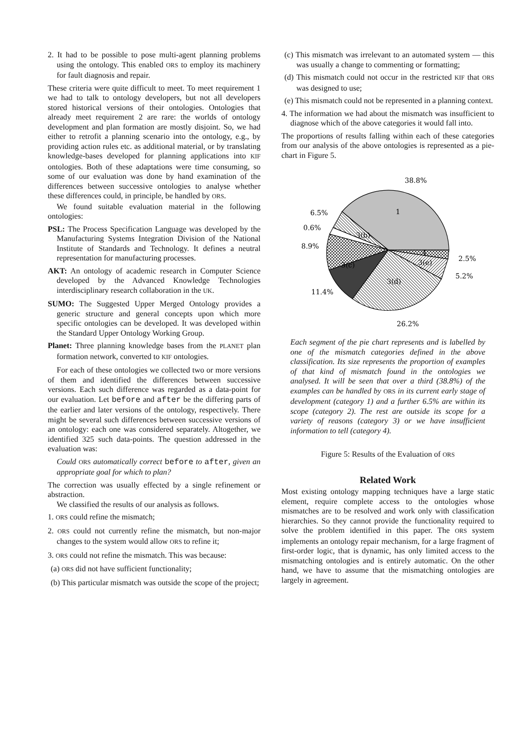2. It had to be possible to pose multi-agent planning problems using the ontology. This enabled ORS to employ its machinery for fault diagnosis and repair.
These criteria were quite difficult to meet. To meet requirement 1 we had to talk to ontology developers, but not all developers stored historical versions of their ontologies. Ontologies that already meet requirement 2 are rare: the worlds of ontology development and plan formation are mostly disjoint. So, we had either to retrofit a planning scenario into the ontology, e.g., by providing action rules etc. as additional material, or by translating knowledge-bases developed for planning applications into KIF ontologies. Both of these adaptations were time consuming, so some of our evaluation was done by hand examination of the differences between successive ontologies to analyse whether these differences could, in principle, be handled by ORS.
We found suitable evaluation material in the following ontologies:
PSL: The Process Specification Language was developed by the Manufacturing Systems Integration Division of the National Institute of Standards and Technology. It defines a neutral representation for manufacturing processes.
AKT: An ontology of academic research in Computer Science developed by the Advanced Knowledge Technologies interdisciplinary research collaboration in the UK.
SUMO: The Suggested Upper Merged Ontology provides a generic structure and general concepts upon which more specific ontologies can be developed. It was developed within the Standard Upper Ontology Working Group.
Planet: Three planning knowledge bases from the PLANET plan formation network, converted to KIF ontologies.
For each of these ontologies we collected two or more versions of them and identified the differences between successive versions. Each such difference was regarded as a data-point for our evaluation. Let before and after be the differing parts of the earlier and later versions of the ontology, respectively. There might be several such differences between successive versions of an ontology: each one was considered separately. Altogether, we identified 325 such data-points. The question addressed in the evaluation was:
Could ORS automatically correct before to after, given an appropriate goal for which to plan?
The correction was usually effected by a single refinement or abstraction.
We classified the results of our analysis as follows.
1. ORS could refine the mismatch;
2. ORS could not currently refine the mismatch, but non-major changes to the system would allow ORS to refine it;
3. ORS could not refine the mismatch. This was because:
(a) ORS did not have sufficient functionality;
(b) This particular mismatch was outside the scope of the project;
(c) This mismatch was irrelevant to an automated system — this was usually a change to commenting or formatting;
(d) This mismatch could not occur in the restricted KIF that ORS was designed to use;
(e) This mismatch could not be represented in a planning context.
4. The information we had about the mismatch was insufficient to diagnose which of the above categories it would fall into.
The proportions of results falling within each of these categories from our analysis of the above ontologies is represented as a pie-chart in Figure 5.
38.8%
1
6.5%
0.6%
8.9%
3(b)
3(c)
3(d)
3(e)
4
2.5%
5.2%
11.4%
26.2%
Each segment of the pie chart represents and is labelled by one of the mismatch categories defined in the above classification. Its size represents the proportion of examples of that kind of mismatch found in the ontologies we analysed. It will be seen that over a third (38.8%) of the examples can be handled by ORS in its current early stage of development (category 1) and a further 6.5% are within its scope (category 2). The rest are outside its scope for a variety of reasons (category 3) or we have insufficient information to tell (category 4).
Figure 5: Results of the Evaluation of ORS
Related Work
Most existing ontology mapping techniques have a large static element, require complete access to the ontologies whose mismatches are to be resolved and work only with classification hierarchies. So they cannot provide the functionality required to solve the problem identified in this paper. The ORS system implements an ontology repair mechanism, for a large fragment of first-order logic, that is dynamic, has only limited access to the mismatching ontologies and is entirely automatic. On the other hand, we have to assume that the mismatching ontologies are largely in agreement.